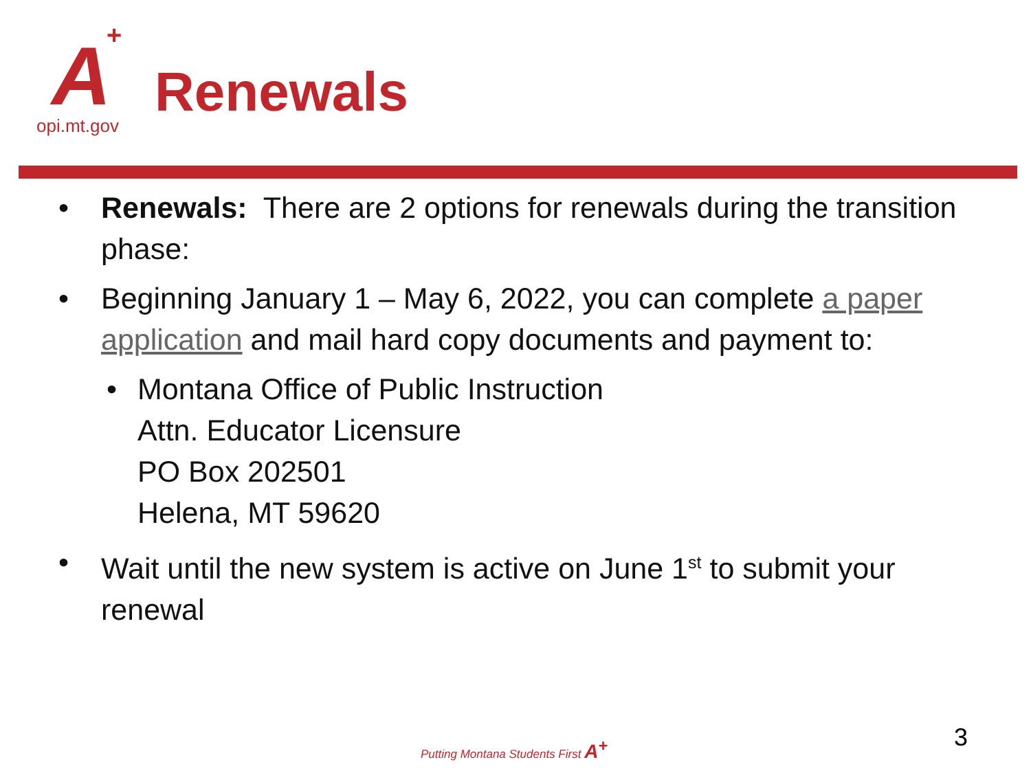A +
opi.mt.gov
Renewals
• Renewals: There are 2 options for renewals during the transition phase:
• Beginning January 1 – May 6, 2022, you can complete a paper application and mail hard copy documents and payment to:
• Montana Office of Public Instruction
Attn. Educator Licensure
PO Box 202501
Helena, MT 59620
• Wait until the new system is active on June 1<sup>st</sup> to submit your renewal
Putting Montana Students First A<sup>+</sup>
3